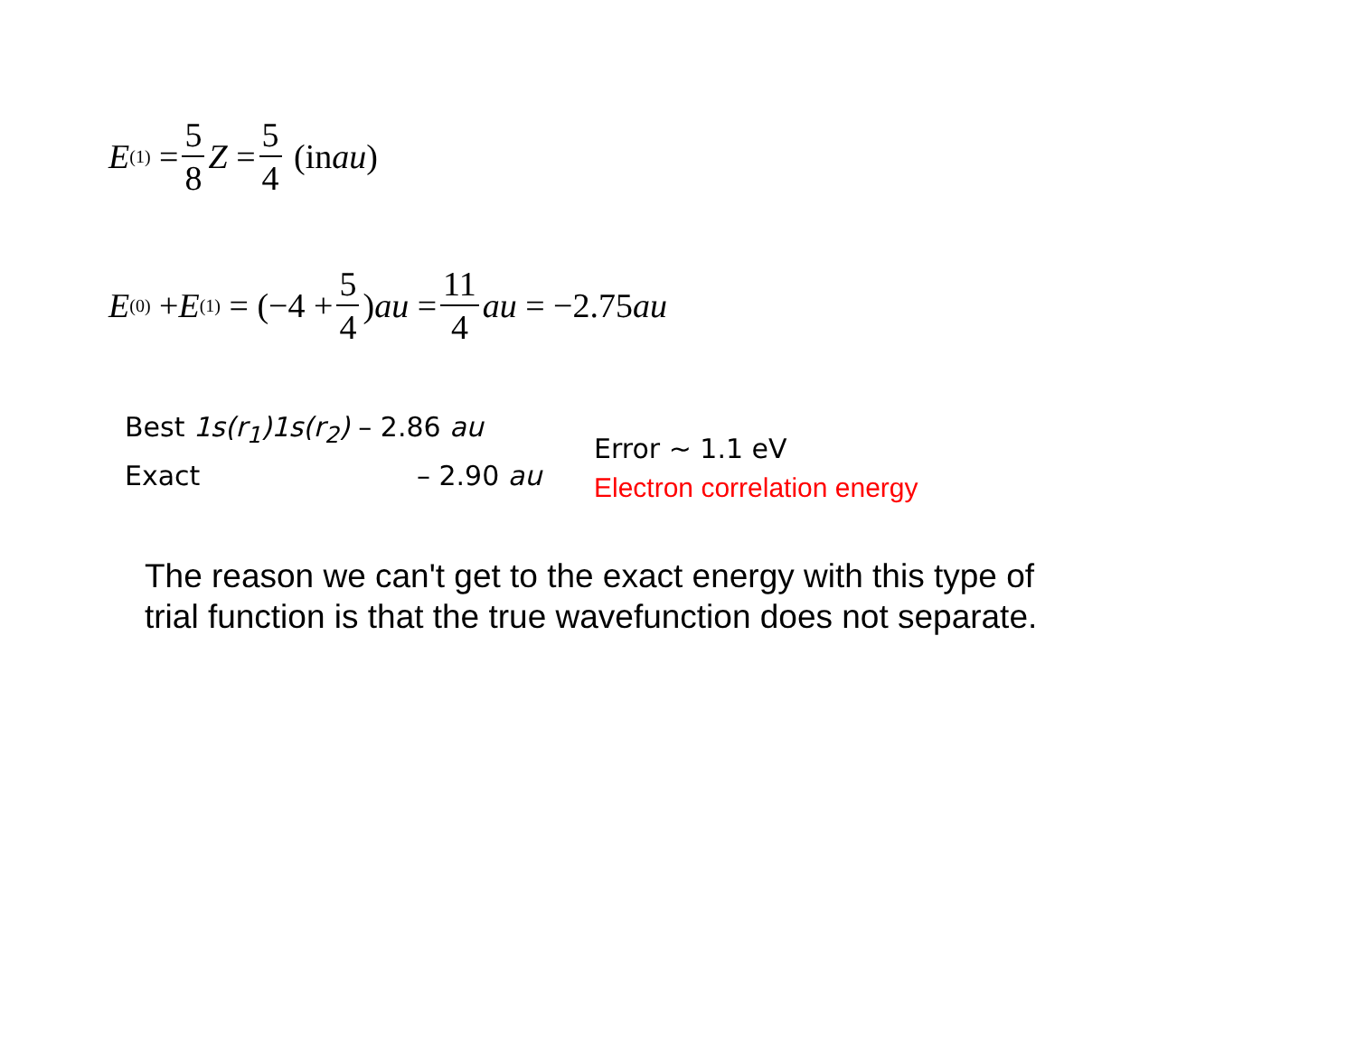E<sup>(1)</sup> = 5 8 Z = 5 4 (in au)
E<sup>(0)</sup> + E<sup>(1)</sup> = (−4 + 5 4) au = 11 4 au = −2.75 au
Best 1s(r<sub>1</sub>)1s(r<sub>2</sub>) – 2.86 au
Exact – 2.90 au
Error ~ 1.1 eV
Electron correlation energy
The reason we can't get to the exact energy with this type of
trial function is that the true wavefunction does not separate.